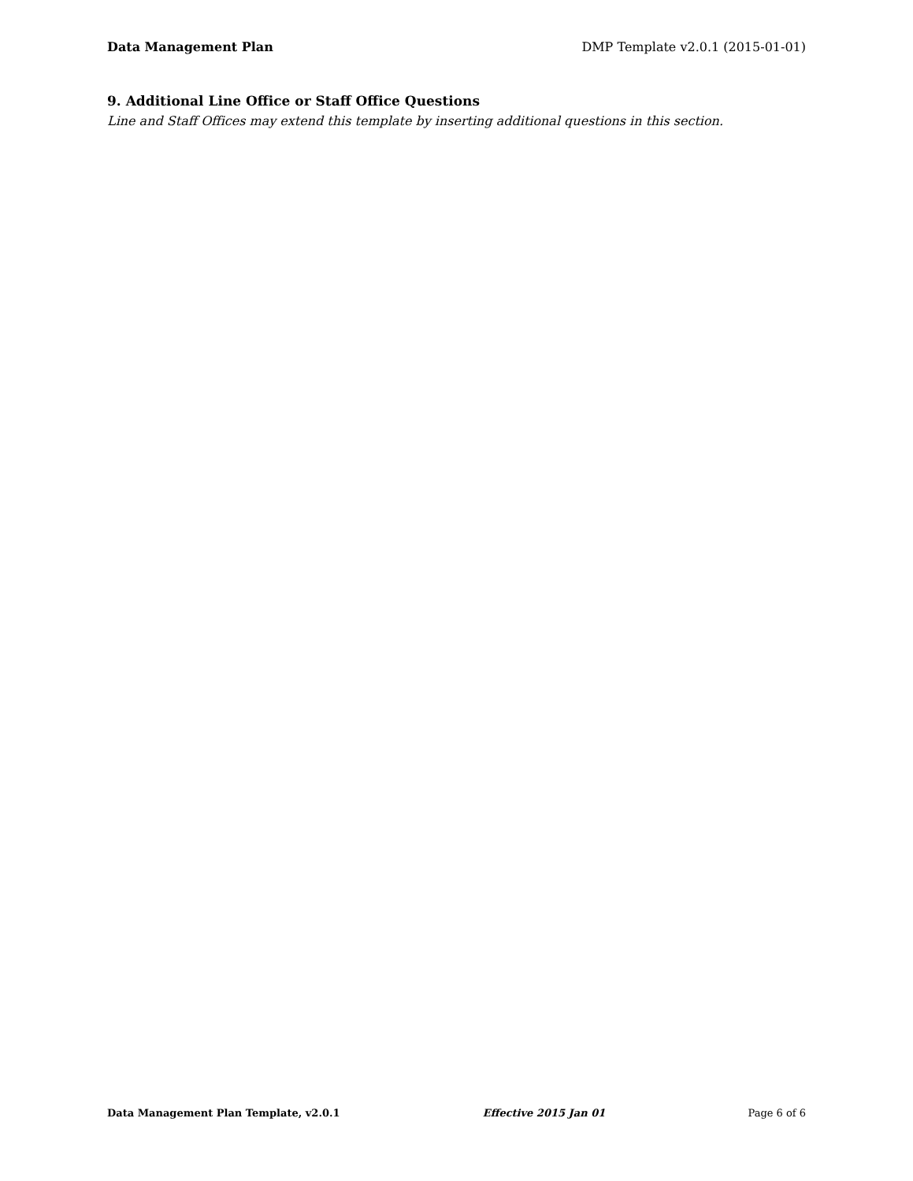Data Management Plan DMP Template v2.0.1 (2015-01-01)
9. Additional Line Office or Staff Office Questions
Line and Staff Offices may extend this template by inserting additional questions in this section.
Data Management Plan Template, v2.0.1 Effective 2015 Jan 01 Page 6 of 6